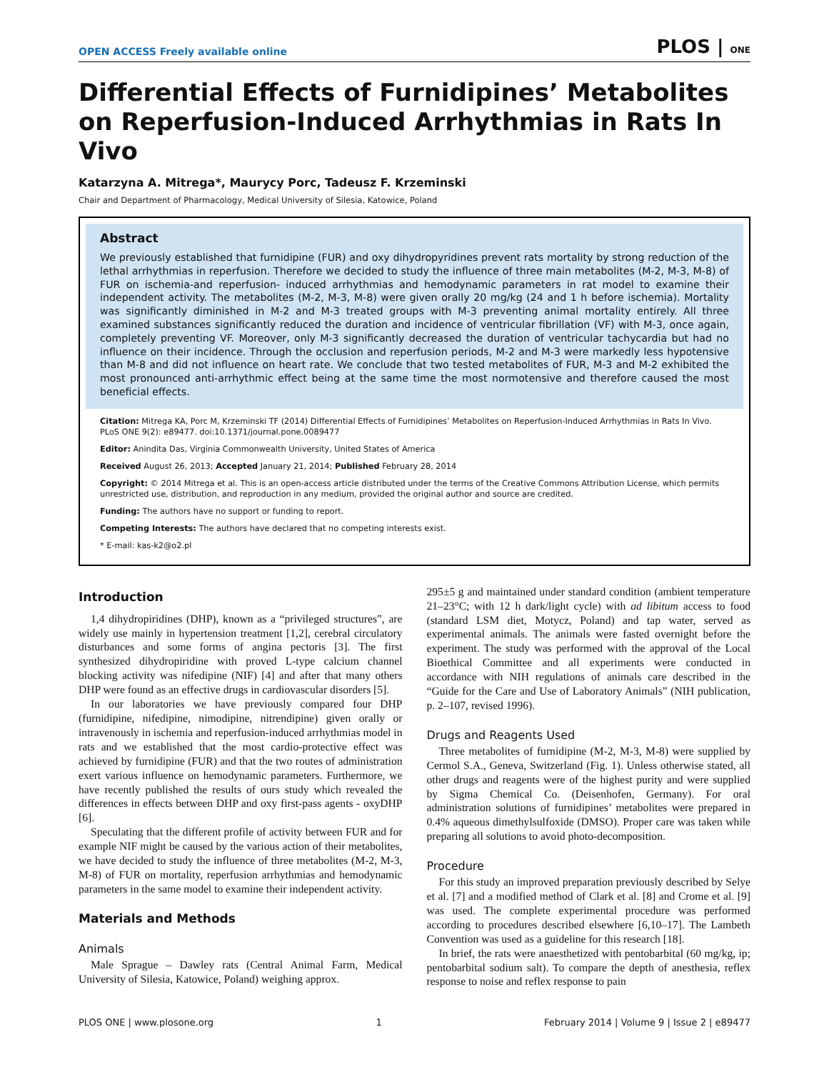OPEN ACCESS Freely available online PLOS | ONE
Differential Effects of Furnidipines’ Metabolites on Reperfusion-Induced Arrhythmias in Rats In Vivo
Katarzyna A. Mitrega*, Maurycy Porc, Tadeusz F. Krzeminski
Chair and Department of Pharmacology, Medical University of Silesia, Katowice, Poland
Abstract
We previously established that furnidipine (FUR) and oxy dihydropyridines prevent rats mortality by strong reduction of the lethal arrhythmias in reperfusion. Therefore we decided to study the influence of three main metabolites (M-2, M-3, M-8) of FUR on ischemia-and reperfusion- induced arrhythmias and hemodynamic parameters in rat model to examine their independent activity. The metabolites (M-2, M-3, M-8) were given orally 20 mg/kg (24 and 1 h before ischemia). Mortality was significantly diminished in M-2 and M-3 treated groups with M-3 preventing animal mortality entirely. All three examined substances significantly reduced the duration and incidence of ventricular fibrillation (VF) with M-3, once again, completely preventing VF. Moreover, only M-3 significantly decreased the duration of ventricular tachycardia but had no influence on their incidence. Through the occlusion and reperfusion periods, M-2 and M-3 were markedly less hypotensive than M-8 and did not influence on heart rate. We conclude that two tested metabolites of FUR, M-3 and M-2 exhibited the most pronounced anti-arrhythmic effect being at the same time the most normotensive and therefore caused the most beneficial effects.
Citation: Mitrega KA, Porc M, Krzeminski TF (2014) Differential Effects of Furnidipines’ Metabolites on Reperfusion-Induced Arrhythmias in Rats In Vivo. PLoS ONE 9(2): e89477. doi:10.1371/journal.pone.0089477
Editor: Anindita Das, Virginia Commonwealth University, United States of America
Received August 26, 2013; Accepted January 21, 2014; Published February 28, 2014
Copyright: © 2014 Mitrega et al. This is an open-access article distributed under the terms of the Creative Commons Attribution License, which permits unrestricted use, distribution, and reproduction in any medium, provided the original author and source are credited.
Funding: The authors have no support or funding to report.
Competing Interests: The authors have declared that no competing interests exist.
* E-mail: kas-k2@o2.pl
Introduction
1,4 dihydropiridines (DHP), known as a “privileged structures”, are widely use mainly in hypertension treatment [1,2], cerebral circulatory disturbances and some forms of angina pectoris [3]. The first synthesized dihydropiridine with proved L-type calcium channel blocking activity was nifedipine (NIF) [4] and after that many others DHP were found as an effective drugs in cardiovascular disorders [5].
In our laboratories we have previously compared four DHP (furnidipine, nifedipine, nimodipine, nitrendipine) given orally or intravenously in ischemia and reperfusion-induced arrhythmias model in rats and we established that the most cardio-protective effect was achieved by furnidipine (FUR) and that the two routes of administration exert various influence on hemodynamic parameters. Furthermore, we have recently published the results of ours study which revealed the differences in effects between DHP and oxy first-pass agents - oxyDHP [6].
Speculating that the different profile of activity between FUR and for example NIF might be caused by the various action of their metabolites, we have decided to study the influence of three metabolites (M-2, M-3, M-8) of FUR on mortality, reperfusion arrhythmias and hemodynamic parameters in the same model to examine their independent activity.
Materials and Methods
Animals
Male Sprague – Dawley rats (Central Animal Farm, Medical University of Silesia, Katowice, Poland) weighing approx.
295±5 g and maintained under standard condition (ambient temperature 21–23°C; with 12 h dark/light cycle) with ad libitum access to food (standard LSM diet, Motycz, Poland) and tap water, served as experimental animals. The animals were fasted overnight before the experiment. The study was performed with the approval of the Local Bioethical Committee and all experiments were conducted in accordance with NIH regulations of animals care described in the “Guide for the Care and Use of Laboratory Animals” (NIH publication, p. 2–107, revised 1996).
Drugs and Reagents Used
Three metabolites of furnidipine (M-2, M-3, M-8) were supplied by Cermol S.A., Geneva, Switzerland (Fig. 1). Unless otherwise stated, all other drugs and reagents were of the highest purity and were supplied by Sigma Chemical Co. (Deisenhofen, Germany). For oral administration solutions of furnidipines’ metabolites were prepared in 0.4% aqueous dimethylsulfoxide (DMSO). Proper care was taken while preparing all solutions to avoid photo-decomposition.
Procedure
For this study an improved preparation previously described by Selye et al. [7] and a modified method of Clark et al. [8] and Crome et al. [9] was used. The complete experimental procedure was performed according to procedures described elsewhere [6,10–17]. The Lambeth Convention was used as a guideline for this research [18].
In brief, the rats were anaesthetized with pentobarbital (60 mg/kg, ip; pentobarbital sodium salt). To compare the depth of anesthesia, reflex response to noise and reflex response to pain
PLOS ONE | www.plosone.org 1 February 2014 | Volume 9 | Issue 2 | e89477